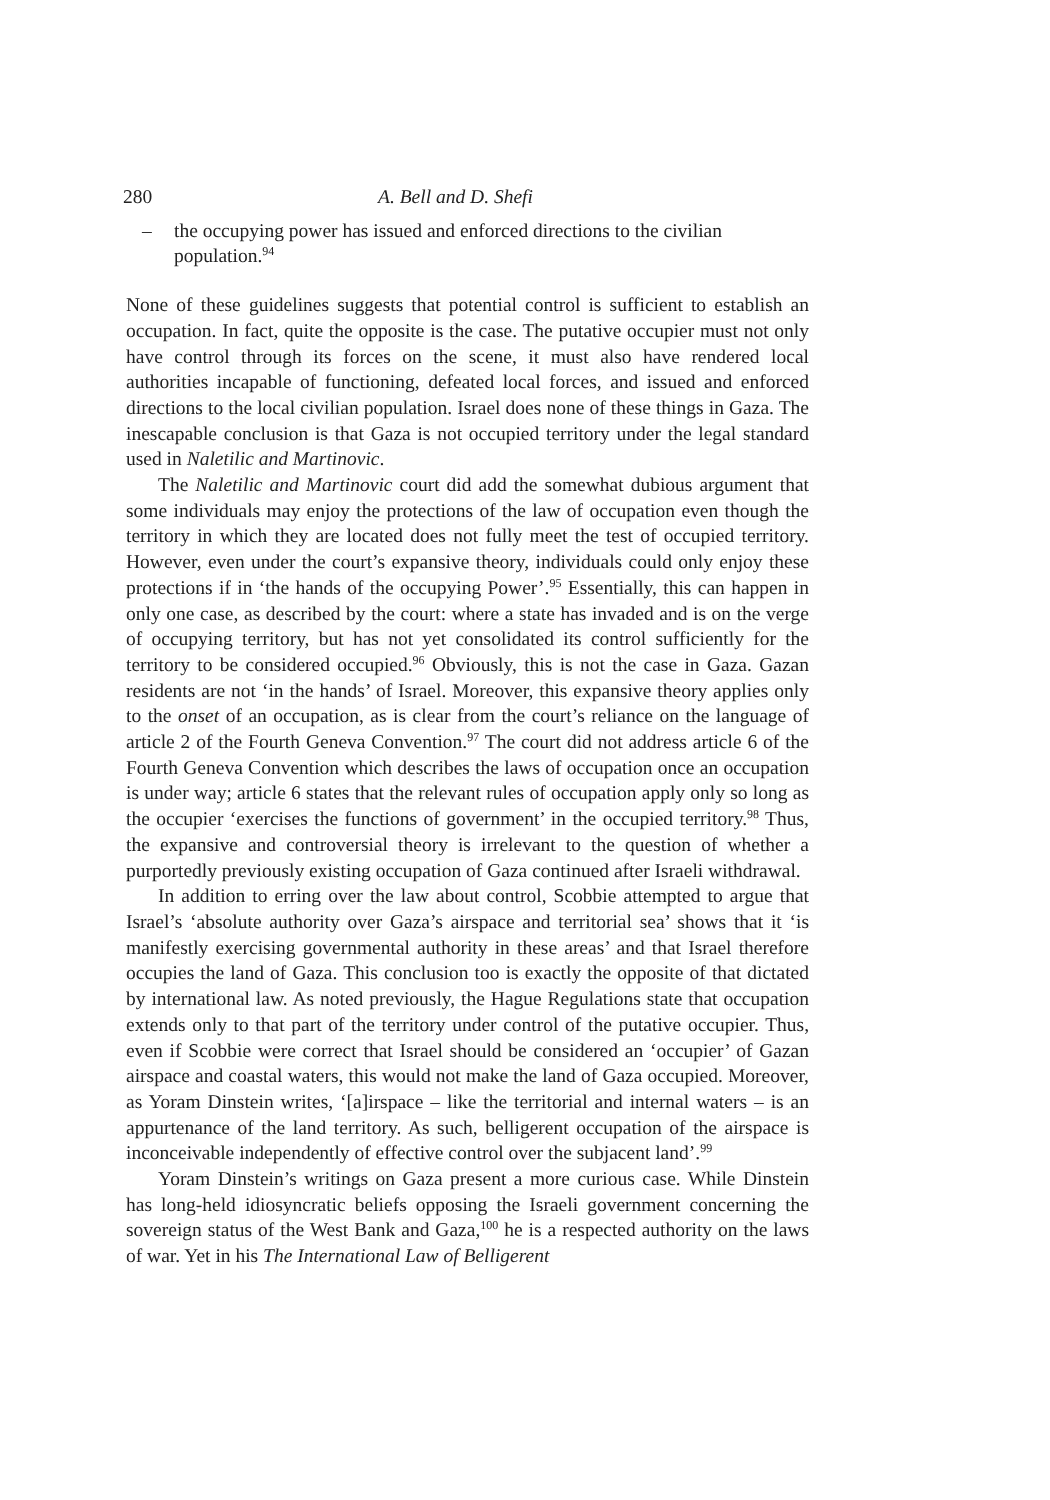280 A. Bell and D. Shefi
– the occupying power has issued and enforced directions to the civilian population.<sup>94</sup>
None of these guidelines suggests that potential control is sufficient to establish an occupation. In fact, quite the opposite is the case. The putative occupier must not only have control through its forces on the scene, it must also have rendered local authorities incapable of functioning, defeated local forces, and issued and enforced directions to the local civilian population. Israel does none of these things in Gaza. The inescapable conclusion is that Gaza is not occupied territory under the legal standard used in Naletilic and Martinovic.
The Naletilic and Martinovic court did add the somewhat dubious argument that some individuals may enjoy the protections of the law of occupation even though the territory in which they are located does not fully meet the test of occupied territory. However, even under the court’s expansive theory, individuals could only enjoy these protections if in ‘the hands of the occupying Power’.<sup>95</sup> Essentially, this can happen in only one case, as described by the court: where a state has invaded and is on the verge of occupying territory, but has not yet consolidated its control sufficiently for the territory to be considered occupied.<sup>96</sup> Obviously, this is not the case in Gaza. Gazan residents are not ‘in the hands’ of Israel. Moreover, this expansive theory applies only to the onset of an occupation, as is clear from the court’s reliance on the language of article 2 of the Fourth Geneva Convention.<sup>97</sup> The court did not address article 6 of the Fourth Geneva Convention which describes the laws of occupation once an occupation is under way; article 6 states that the relevant rules of occupation apply only so long as the occupier ‘exercises the functions of government’ in the occupied territory.<sup>98</sup> Thus, the expansive and controversial theory is irrelevant to the question of whether a purportedly previously existing occupation of Gaza continued after Israeli withdrawal.
In addition to erring over the law about control, Scobbie attempted to argue that Israel’s ‘absolute authority over Gaza’s airspace and territorial sea’ shows that it ‘is manifestly exercising governmental authority in these areas’ and that Israel therefore occupies the land of Gaza. This conclusion too is exactly the opposite of that dictated by international law. As noted previously, the Hague Regulations state that occupation extends only to that part of the territory under control of the putative occupier. Thus, even if Scobbie were correct that Israel should be considered an ‘occupier’ of Gazan airspace and coastal waters, this would not make the land of Gaza occupied. Moreover, as Yoram Dinstein writes, ‘[a]irspace – like the territorial and internal waters – is an appurtenance of the land territory. As such, belligerent occupation of the airspace is inconceivable independently of effective control over the subjacent land’.<sup>99</sup>
Yoram Dinstein’s writings on Gaza present a more curious case. While Dinstein has long-held idiosyncratic beliefs opposing the Israeli government concerning the sovereign status of the West Bank and Gaza,<sup>100</sup> he is a respected authority on the laws of war. Yet in his The International Law of Belligerent